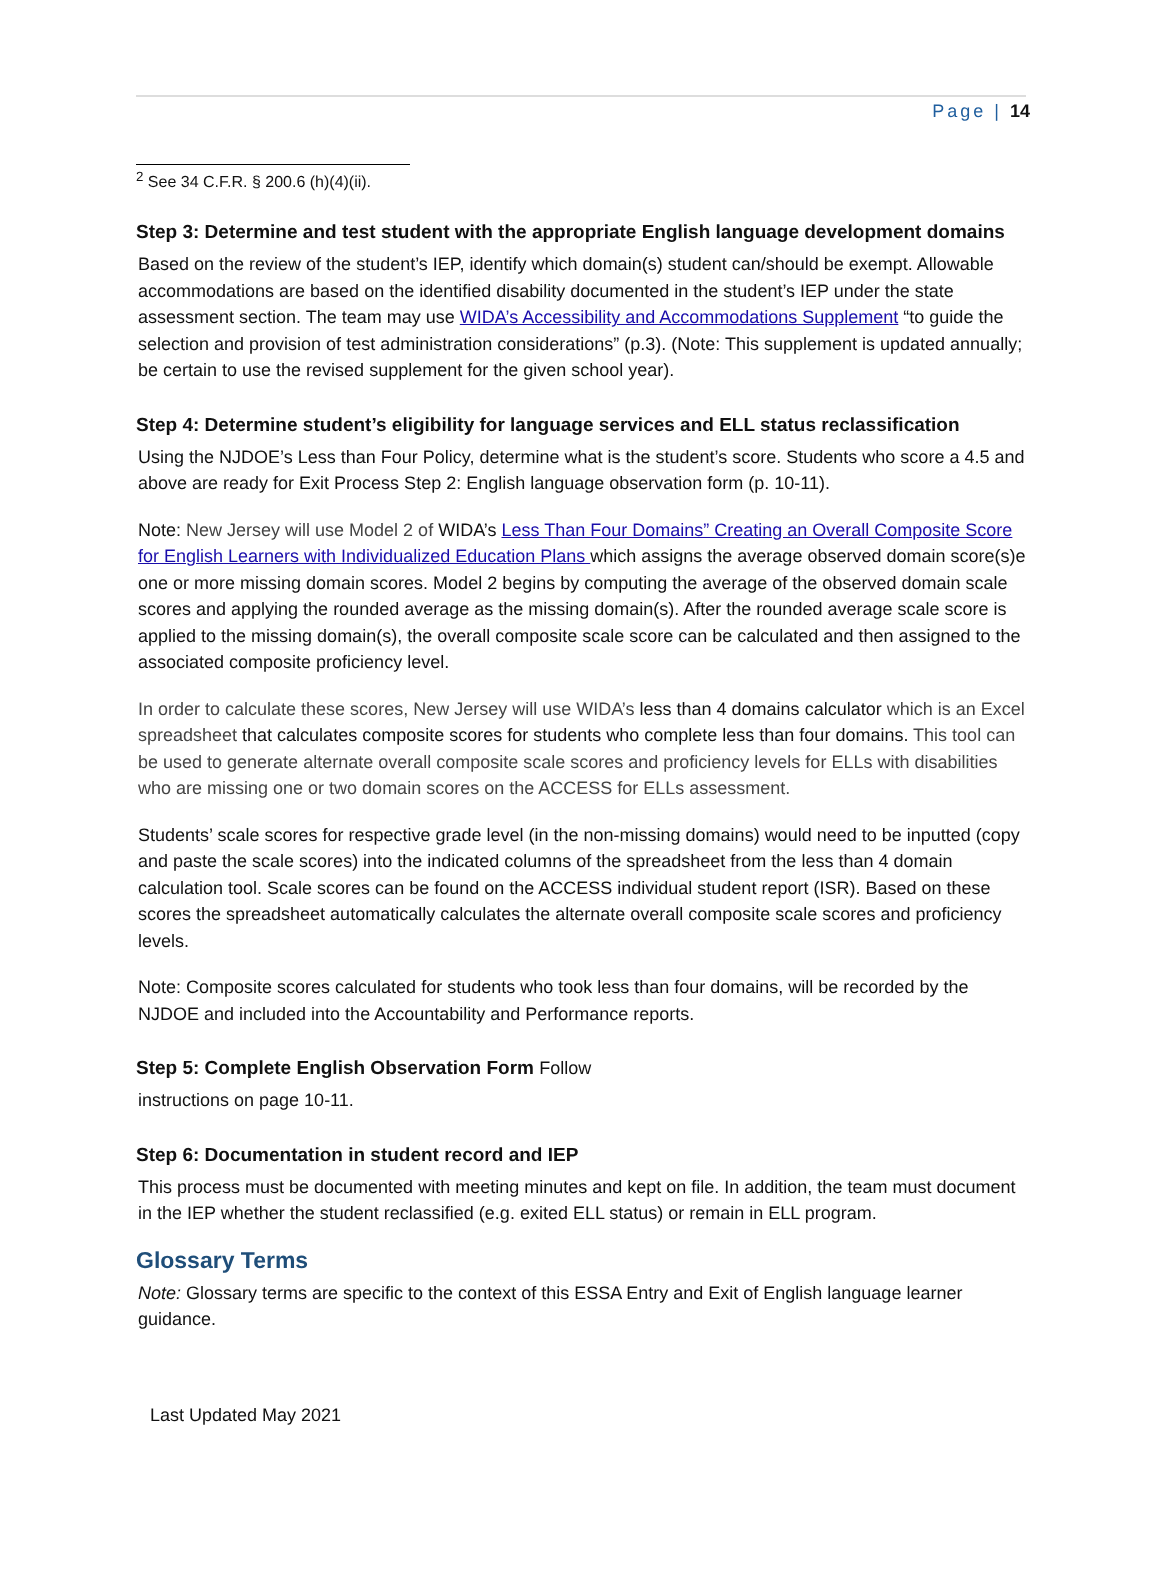Page | 14
<sup>2</sup> See 34 C.F.R. § 200.6 (h)(4)(ii).
Step 3: Determine and test student with the appropriate English language development domains
Based on the review of the student’s IEP, identify which domain(s) student can/should be exempt. Allowable accommodations are based on the identified disability documented in the student’s IEP under the state assessment section. The team may use WIDA’s Accessibility and Accommodations Supplement “to guide the selection and provision of test administration considerations” (p.3). (Note: This supplement is updated annually; be certain to use the revised supplement for the given school year).
Step 4: Determine student’s eligibility for language services and ELL status reclassification
Using the NJDOE’s Less than Four Policy, determine what is the student’s score. Students who score a 4.5 and above are ready for Exit Process Step 2: English language observation form (p. 10-11).
Note: New Jersey will use Model 2 of WIDA’s Less Than Four Domains” Creating an Overall Composite Score for English Learners with Individualized Education Plans which assigns the average observed domain score(s)e one or more missing domain scores. Model 2 begins by computing the average of the observed domain scale scores and applying the rounded average as the missing domain(s). After the rounded average scale score is applied to the missing domain(s), the overall composite scale score can be calculated and then assigned to the associated composite proficiency level.
In order to calculate these scores, New Jersey will use WIDA’s less than 4 domains calculator which is an Excel spreadsheet that calculates composite scores for students who complete less than four domains. This tool can be used to generate alternate overall composite scale scores and proficiency levels for ELLs with disabilities who are missing one or two domain scores on the ACCESS for ELLs assessment.
Students’ scale scores for respective grade level (in the non-missing domains) would need to be inputted (copy and paste the scale scores) into the indicated columns of the spreadsheet from the less than 4 domain calculation tool. Scale scores can be found on the ACCESS individual student report (ISR). Based on these scores the spreadsheet automatically calculates the alternate overall composite scale scores and proficiency levels.
Note: Composite scores calculated for students who took less than four domains, will be recorded by the NJDOE and included into the Accountability and Performance reports.
Step 5: Complete English Observation Form Follow
instructions on page 10-11.
Step 6: Documentation in student record and IEP
This process must be documented with meeting minutes and kept on file. In addition, the team must document in the IEP whether the student reclassified (e.g. exited ELL status) or remain in ELL program.
Glossary Terms
Note: Glossary terms are specific to the context of this ESSA Entry and Exit of English language learner guidance.
Last Updated May 2021